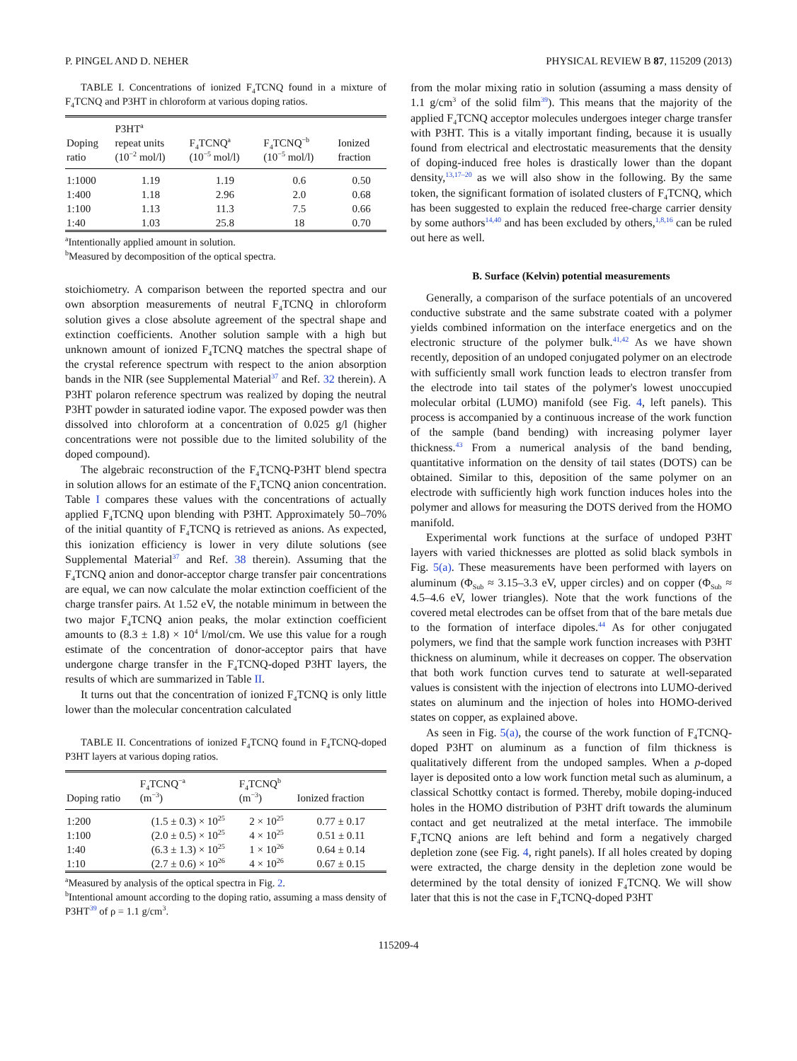P. PINGEL AND D. NEHER PHYSICAL REVIEW B 87, 115209 (2013)
TABLE I. Concentrations of ionized F<sub>4</sub>TCNQ found in a mixture of F<sub>4</sub>TCNQ and P3HT in chloroform at various doping ratios.
| Doping ratio | P3HT<sup>a</sup> repeat units (10<sup>−2</sup> mol/l) | F<sub>4</sub>TCNQ<sup>a</sup> (10<sup>−5</sup> mol/l) | F<sub>4</sub>TCNQ<sup>−b</sup> (10<sup>−5</sup> mol/l) | Ionized fraction |
| --- | --- | --- | --- | --- |
| 1:1000 | 1.19 | 1.19 | 0.6 | 0.50 |
| 1:400 | 1.18 | 2.96 | 2.0 | 0.68 |
| 1:100 | 1.13 | 11.3 | 7.5 | 0.66 |
| 1:40 | 1.03 | 25.8 | 18 | 0.70 |
<sup>a</sup> Intentionally applied amount in solution.
<sup>b</sup> Measured by decomposition of the optical spectra.
stoichiometry. A comparison between the reported spectra and our own absorption measurements of neutral F<sub>4</sub>TCNQ in chloroform solution gives a close absolute agreement of the spectral shape and extinction coefficients. Another solution sample with a high but unknown amount of ionized F<sub>4</sub>TCNQ matches the spectral shape of the crystal reference spectrum with respect to the anion absorption bands in the NIR (see Supplemental Material<sup>37</sup> and Ref. 32 therein). A P3HT polaron reference spectrum was realized by doping the neutral P3HT powder in saturated iodine vapor. The exposed powder was then dissolved into chloroform at a concentration of 0.025 g/l (higher concentrations were not possible due to the limited solubility of the doped compound).
The algebraic reconstruction of the F<sub>4</sub>TCNQ-P3HT blend spectra in solution allows for an estimate of the F<sub>4</sub>TCNQ anion concentration. Table I compares these values with the concentrations of actually applied F<sub>4</sub>TCNQ upon blending with P3HT. Approximately 50–70% of the initial quantity of F<sub>4</sub>TCNQ is retrieved as anions. As expected, this ionization efficiency is lower in very dilute solutions (see Supplemental Material<sup>37</sup> and Ref. 38 therein). Assuming that the F<sub>4</sub>TCNQ anion and donor-acceptor charge transfer pair concentrations are equal, we can now calculate the molar extinction coefficient of the charge transfer pairs. At 1.52 eV, the notable minimum in between the two major F<sub>4</sub>TCNQ anion peaks, the molar extinction coefficient amounts to (8.3 ± 1.8) × 10<sup>4</sup> l/mol/cm. We use this value for a rough estimate of the concentration of donor-acceptor pairs that have undergone charge transfer in the F<sub>4</sub>TCNQ-doped P3HT layers, the results of which are summarized in Table II.
It turns out that the concentration of ionized F<sub>4</sub>TCNQ is only little lower than the molecular concentration calculated
TABLE II. Concentrations of ionized F<sub>4</sub>TCNQ found in F<sub>4</sub>TCNQ-doped P3HT layers at various doping ratios.
| Doping ratio | F<sub>4</sub>TCNQ<sup>−a</sup> (m<sup>−3</sup>) | F<sub>4</sub>TCNQ<sup>b</sup> (m<sup>−3</sup>) | Ionized fraction |
| --- | --- | --- | --- |
| 1:200 | (1.5 ± 0.3) × 10<sup>25</sup> | 2 × 10<sup>25</sup> | 0.77 ± 0.17 |
| 1:100 | (2.0 ± 0.5) × 10<sup>25</sup> | 4 × 10<sup>25</sup> | 0.51 ± 0.11 |
| 1:40 | (6.3 ± 1.3) × 10<sup>25</sup> | 1 × 10<sup>26</sup> | 0.64 ± 0.14 |
| 1:10 | (2.7 ± 0.6) × 10<sup>26</sup> | 4 × 10<sup>26</sup> | 0.67 ± 0.15 |
<sup>a</sup> Measured by analysis of the optical spectra in Fig. 2.
<sup>b</sup> Intentional amount according to the doping ratio, assuming a mass density of P3HT<sup>39</sup> of ρ = 1.1 g/cm<sup>3</sup>.
from the molar mixing ratio in solution (assuming a mass density of 1.1 g/cm<sup>3</sup> of the solid film<sup>39</sup>). This means that the majority of the applied F<sub>4</sub>TCNQ acceptor molecules undergoes integer charge transfer with P3HT. This is a vitally important finding, because it is usually found from electrical and electrostatic measurements that the density of doping-induced free holes is drastically lower than the dopant density,<sup>13,17–20</sup> as we will also show in the following. By the same token, the significant formation of isolated clusters of F<sub>4</sub>TCNQ, which has been suggested to explain the reduced free-charge carrier density by some authors<sup>14,40</sup> and has been excluded by others,<sup>1,8,16</sup> can be ruled out here as well.
B. Surface (Kelvin) potential measurements
Generally, a comparison of the surface potentials of an uncovered conductive substrate and the same substrate coated with a polymer yields combined information on the interface energetics and on the electronic structure of the polymer bulk.<sup>41,42</sup> As we have shown recently, deposition of an undoped conjugated polymer on an electrode with sufficiently small work function leads to electron transfer from the electrode into tail states of the polymer's lowest unoccupied molecular orbital (LUMO) manifold (see Fig. 4, left panels). This process is accompanied by a continuous increase of the work function of the sample (band bending) with increasing polymer layer thickness.<sup>43</sup> From a numerical analysis of the band bending, quantitative information on the density of tail states (DOTS) can be obtained. Similar to this, deposition of the same polymer on an electrode with sufficiently high work function induces holes into the polymer and allows for measuring the DOTS derived from the HOMO manifold.
Experimental work functions at the surface of undoped P3HT layers with varied thicknesses are plotted as solid black symbols in Fig. 5(a). These measurements have been performed with layers on aluminum (Φ<sub>Sub</sub> ≈ 3.15–3.3 eV, upper circles) and on copper (Φ<sub>Sub</sub> ≈ 4.5–4.6 eV, lower triangles). Note that the work functions of the covered metal electrodes can be offset from that of the bare metals due to the formation of interface dipoles.<sup>44</sup> As for other conjugated polymers, we find that the sample work function increases with P3HT thickness on aluminum, while it decreases on copper. The observation that both work function curves tend to saturate at well-separated values is consistent with the injection of electrons into LUMO-derived states on aluminum and the injection of holes into HOMO-derived states on copper, as explained above.
As seen in Fig. 5(a), the course of the work function of F<sub>4</sub>TCNQ-doped P3HT on aluminum as a function of film thickness is qualitatively different from the undoped samples. When a p-doped layer is deposited onto a low work function metal such as aluminum, a classical Schottky contact is formed. Thereby, mobile doping-induced holes in the HOMO distribution of P3HT drift towards the aluminum contact and get neutralized at the metal interface. The immobile F<sub>4</sub>TCNQ anions are left behind and form a negatively charged depletion zone (see Fig. 4, right panels). If all holes created by doping were extracted, the charge density in the depletion zone would be determined by the total density of ionized F<sub>4</sub>TCNQ. We will show later that this is not the case in F<sub>4</sub>TCNQ-doped P3HT
115209-4